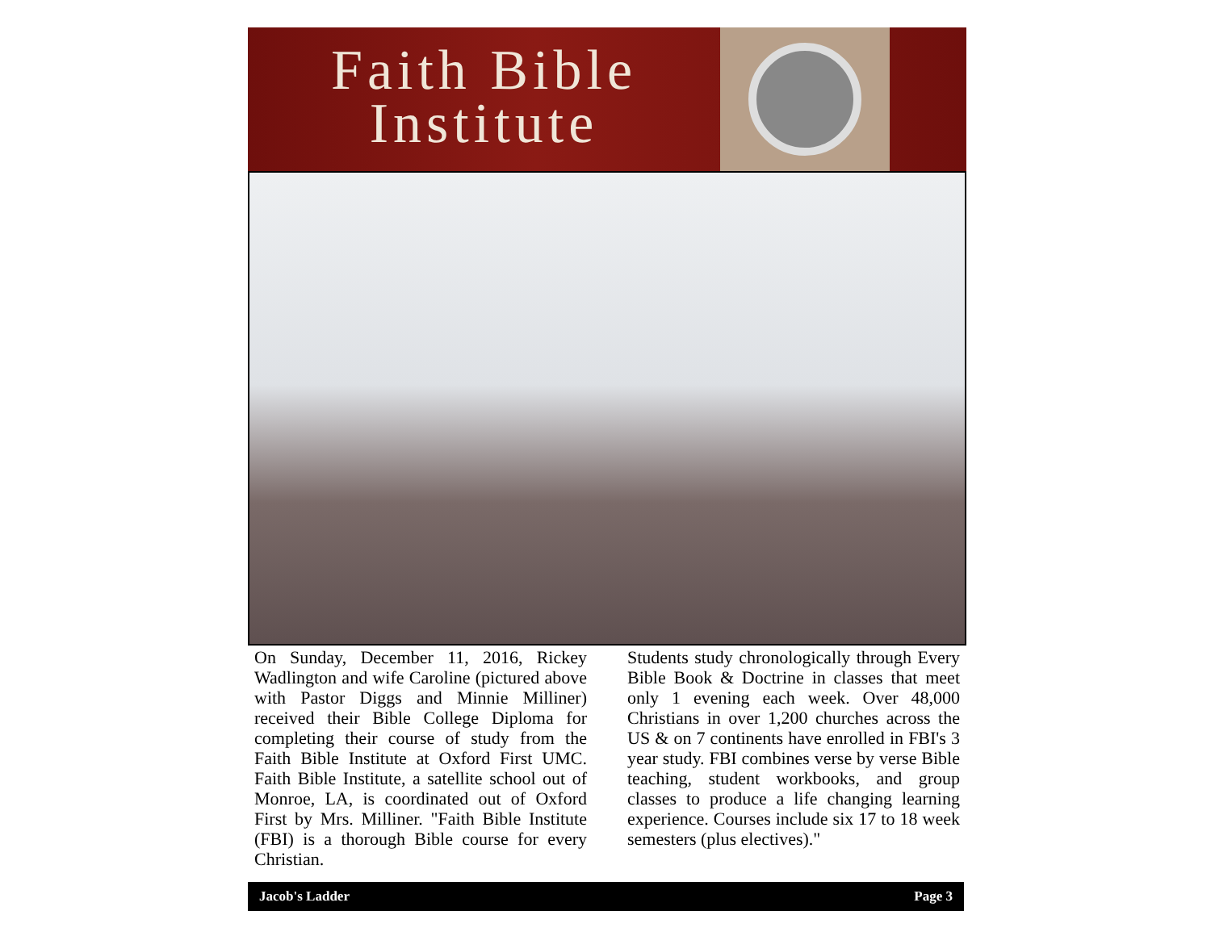Faith Bible
Institute
On Sunday, December 11, 2016, Rickey Wadlington and wife Caroline (pictured above with Pastor Diggs and Minnie Milliner) received their Bible College Diploma for completing their course of study from the Faith Bible Institute at Oxford First UMC. Faith Bible Institute, a satellite school out of Monroe, LA, is coordinated out of Oxford First by Mrs. Milliner. "Faith Bible Institute (FBI) is a thorough Bible course for every Christian.
Students study chronologically through Every Bible Book & Doctrine in classes that meet only 1 evening each week. Over 48,000 Christians in over 1,200 churches across the US & on 7 continents have enrolled in FBI's 3 year study. FBI combines verse by verse Bible teaching, student workbooks, and group classes to produce a life changing learning experience. Courses include six 17 to 18 week semesters (plus electives)."
Jacob's Ladder Page 3